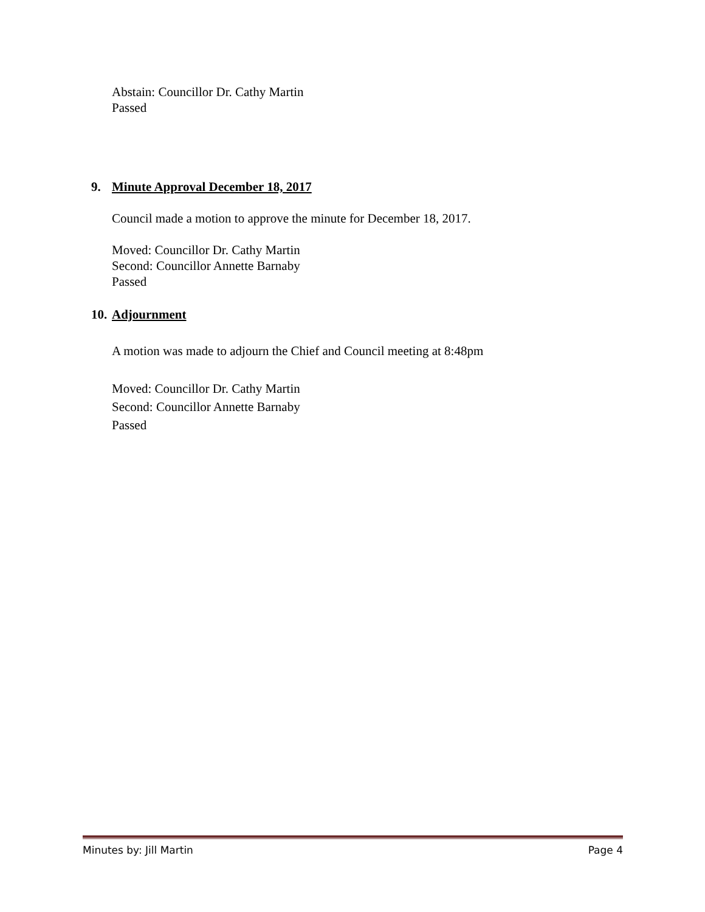Abstain: Councillor Dr. Cathy Martin
Passed
9. Minute Approval December 18, 2017
Council made a motion to approve the minute for December 18, 2017.
Moved: Councillor Dr. Cathy Martin
Second: Councillor Annette Barnaby
Passed
10. Adjournment
A motion was made to adjourn the Chief and Council meeting at 8:48pm
Moved: Councillor Dr. Cathy Martin
Second: Councillor Annette Barnaby
Passed
Minutes by: Jill Martin Page 4